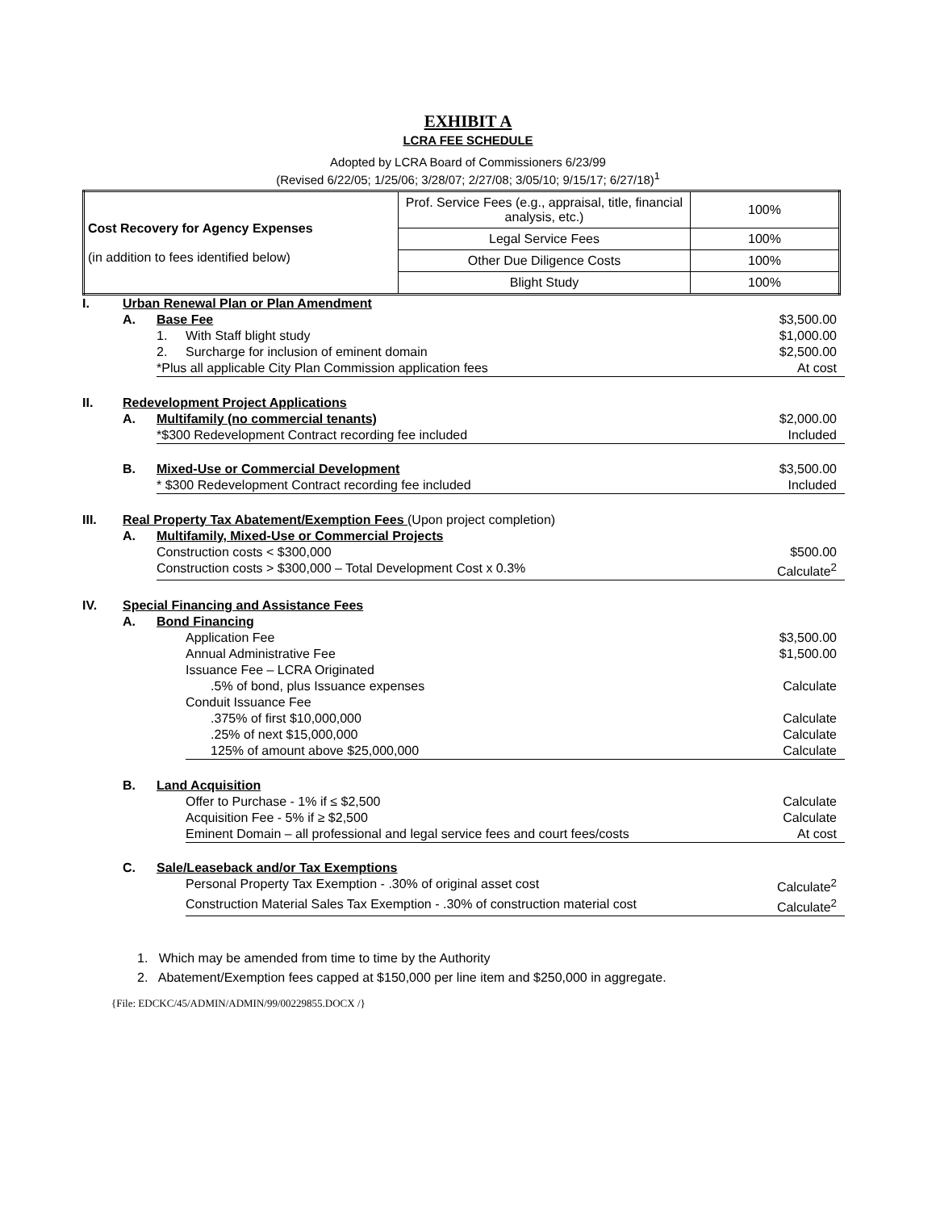EXHIBIT A
LCRA FEE SCHEDULE
Adopted by LCRA Board of Commissioners 6/23/99
(Revised 6/22/05; 1/25/06; 3/28/07; 2/27/08; 3/05/10; 9/15/17; 6/27/18)<sup>1</sup>
| Cost Recovery for Agency Expenses (in addition to fees identified below) | Prof. Service Fees (e.g., appraisal, title, financial analysis, etc.) | 100% |
| | Legal Service Fees | 100% |
| | Other Due Diligence Costs | 100% |
| | Blight Study | 100% |
| I. | Urban Renewal Plan or Plan Amendment | | | |
| | A. | Base Fee | | $3,500.00 |
| | | 1. | With Staff blight study | $1,000.00 |
| | | 2. | Surcharge for inclusion of eminent domain | $2,500.00 |
| | | *Plus all applicable City Plan Commission application fees | | At cost |
| II. | Redevelopment Project Applications | | | |
| | A. | Multifamily (no commercial tenants) | | $2,000.00 |
| | | *$300 Redevelopment Contract recording fee included | | Included |
| | B. | Mixed-Use or Commercial Development | | $3,500.00 |
| | | * $300 Redevelopment Contract recording fee included | | Included |
| III. | Real Property Tax Abatement/Exemption Fees (Upon project completion) | | | |
| | A. | Multifamily, Mixed-Use or Commercial Projects | | |
| | | Construction costs < $300,000 | | $500.00 |
| | | Construction costs > $300,000 – Total Development Cost x 0.3% | | Calculate<sup>2</sup> |
| IV. | Special Financing and Assistance Fees | | | |
| | A. | Bond Financing | | |
| | | | Application Fee | $3,500.00 |
| | | | Annual Administrative Fee | $1,500.00 |
| | | | Issuance Fee – LCRA Originated | |
| | | | .5% of bond, plus Issuance expenses | Calculate |
| | | | Conduit Issuance Fee | |
| | | | .375% of first $10,000,000 | Calculate |
| | | | .25% of next $15,000,000 | Calculate |
| | | | 125% of amount above $25,000,000 | Calculate |
| | B. | Land Acquisition | | |
| | | | Offer to Purchase - 1% if ≤ $2,500 | Calculate |
| | | | Acquisition Fee - 5% if ≥ $2,500 | Calculate |
| | | | Eminent Domain – all professional and legal service fees and court fees/costs | At cost |
| | C. | Sale/Leaseback and/or Tax Exemptions | | |
| | | | Personal Property Tax Exemption - .30% of original asset cost | Calculate<sup>2</sup> |
| | | | Construction Material Sales Tax Exemption - .30% of construction material cost | Calculate<sup>2</sup> |
1. Which may be amended from time to time by the Authority
2. Abatement/Exemption fees capped at $150,000 per line item and $250,000 in aggregate.
{File: EDCKC/45/ADMIN/ADMIN/99/00229855.DOCX /}